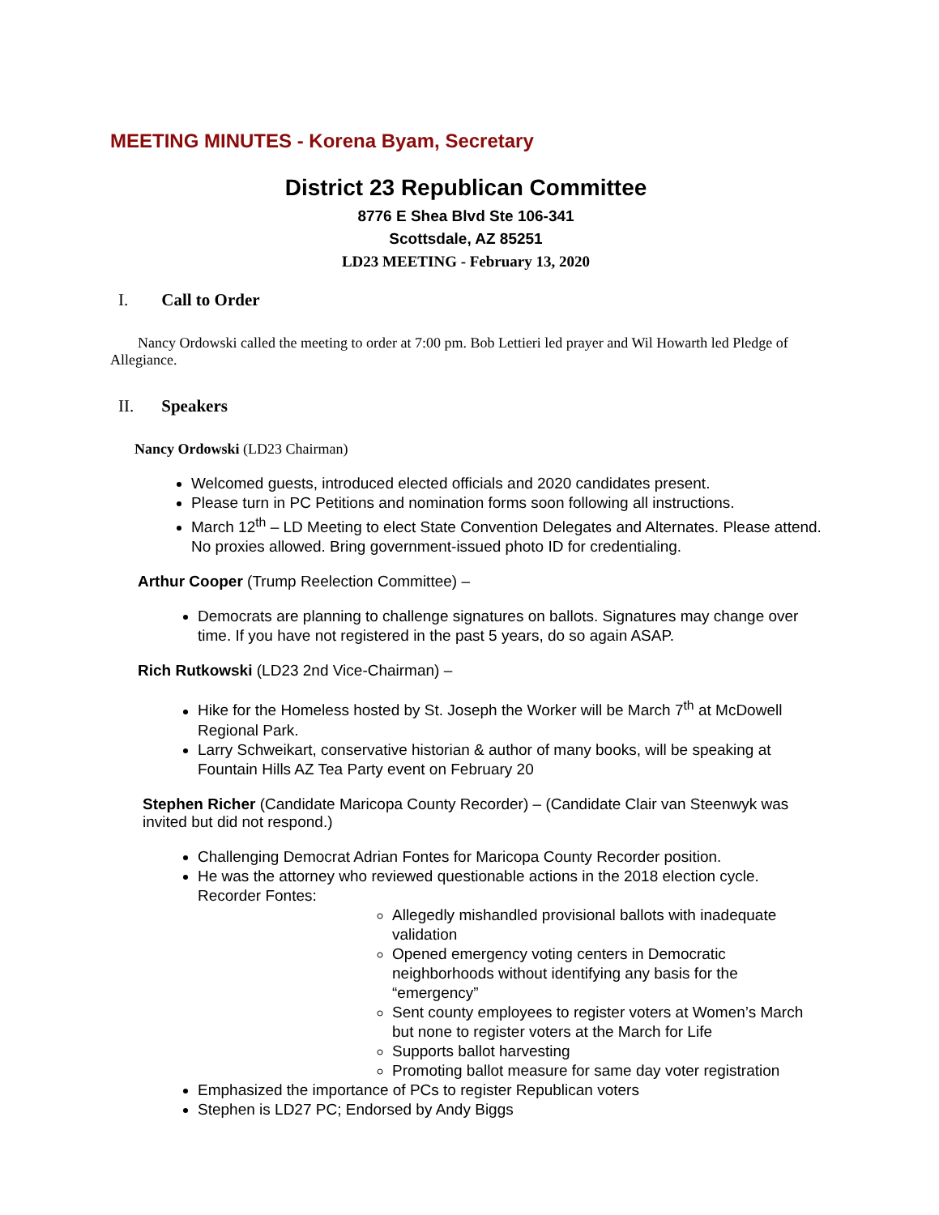MEETING MINUTES - Korena Byam, Secretary
District 23 Republican Committee
8776 E Shea Blvd Ste 106-341
Scottsdale, AZ 85251
LD23 MEETING - February 13, 2020
I. Call to Order
Nancy Ordowski called the meeting to order at 7:00 pm. Bob Lettieri led prayer and Wil Howarth led Pledge of Allegiance.
II. Speakers
Nancy Ordowski (LD23 Chairman)
Welcomed guests, introduced elected officials and 2020 candidates present.
Please turn in PC Petitions and nomination forms soon following all instructions.
March 12<sup>th</sup> – LD Meeting to elect State Convention Delegates and Alternates. Please attend. No proxies allowed. Bring government-issued photo ID for credentialing.
Arthur Cooper (Trump Reelection Committee) –
Democrats are planning to challenge signatures on ballots. Signatures may change over time. If you have not registered in the past 5 years, do so again ASAP.
Rich Rutkowski (LD23 2nd Vice-Chairman) –
Hike for the Homeless hosted by St. Joseph the Worker will be March 7<sup>th</sup> at McDowell Regional Park.
Larry Schweikart, conservative historian & author of many books, will be speaking at Fountain Hills AZ Tea Party event on February 20
Stephen Richer (Candidate Maricopa County Recorder) – (Candidate Clair van Steenwyk was invited but did not respond.)
Challenging Democrat Adrian Fontes for Maricopa County Recorder position.
He was the attorney who reviewed questionable actions in the 2018 election cycle. Recorder Fontes:
Allegedly mishandled provisional ballots with inadequate validation
Opened emergency voting centers in Democratic neighborhoods without identifying any basis for the “emergency”
Sent county employees to register voters at Women’s March but none to register voters at the March for Life
Supports ballot harvesting
Promoting ballot measure for same day voter registration
Emphasized the importance of PCs to register Republican voters
Stephen is LD27 PC; Endorsed by Andy Biggs